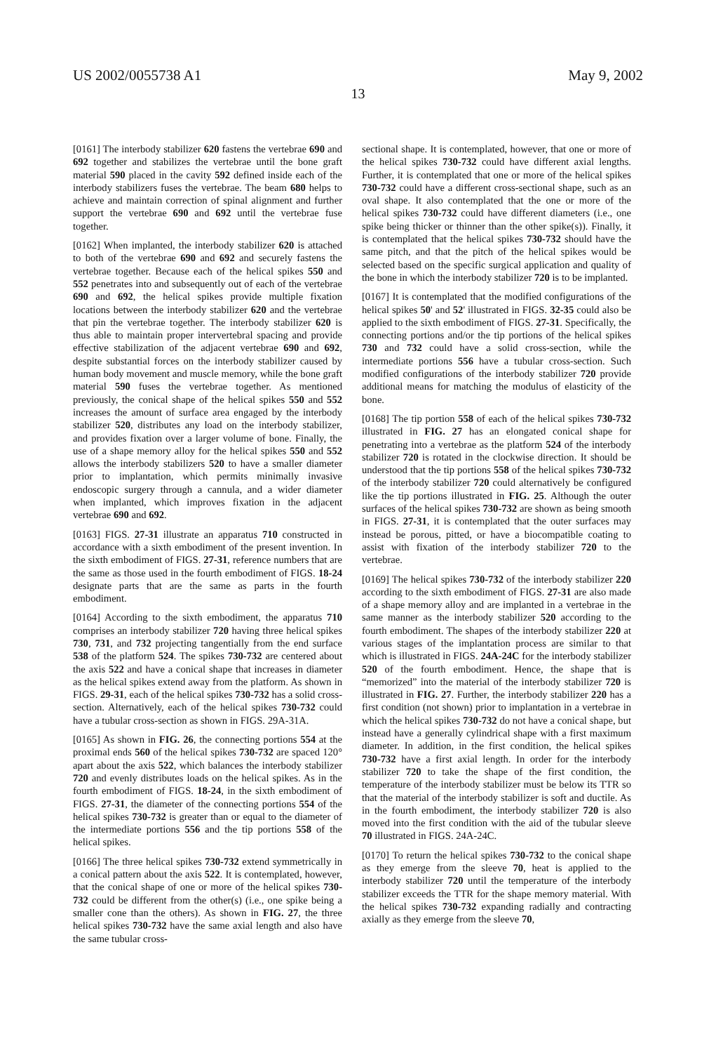US 2002/0055738 A1 May 9, 2002
13
[0161] The interbody stabilizer 620 fastens the vertebrae 690 and 692 together and stabilizes the vertebrae until the bone graft material 590 placed in the cavity 592 defined inside each of the interbody stabilizers fuses the vertebrae. The beam 680 helps to achieve and maintain correction of spinal alignment and further support the vertebrae 690 and 692 until the vertebrae fuse together.
[0162] When implanted, the interbody stabilizer 620 is attached to both of the vertebrae 690 and 692 and securely fastens the vertebrae together. Because each of the helical spikes 550 and 552 penetrates into and subsequently out of each of the vertebrae 690 and 692, the helical spikes provide multiple fixation locations between the interbody stabilizer 620 and the vertebrae that pin the vertebrae together. The interbody stabilizer 620 is thus able to maintain proper intervertebral spacing and provide effective stabilization of the adjacent vertebrae 690 and 692, despite substantial forces on the interbody stabilizer caused by human body movement and muscle memory, while the bone graft material 590 fuses the vertebrae together. As mentioned previously, the conical shape of the helical spikes 550 and 552 increases the amount of surface area engaged by the interbody stabilizer 520, distributes any load on the interbody stabilizer, and provides fixation over a larger volume of bone. Finally, the use of a shape memory alloy for the helical spikes 550 and 552 allows the interbody stabilizers 520 to have a smaller diameter prior to implantation, which permits minimally invasive endoscopic surgery through a cannula, and a wider diameter when implanted, which improves fixation in the adjacent vertebrae 690 and 692.
[0163] FIGS. 27-31 illustrate an apparatus 710 constructed in accordance with a sixth embodiment of the present invention. In the sixth embodiment of FIGS. 27-31, reference numbers that are the same as those used in the fourth embodiment of FIGS. 18-24 designate parts that are the same as parts in the fourth embodiment.
[0164] According to the sixth embodiment, the apparatus 710 comprises an interbody stabilizer 720 having three helical spikes 730, 731, and 732 projecting tangentially from the end surface 538 of the platform 524. The spikes 730-732 are centered about the axis 522 and have a conical shape that increases in diameter as the helical spikes extend away from the platform. As shown in FIGS. 29-31, each of the helical spikes 730-732 has a solid cross-section. Alternatively, each of the helical spikes 730-732 could have a tubular cross-section as shown in FIGS. 29A-31A.
[0165] As shown in FIG. 26, the connecting portions 554 at the proximal ends 560 of the helical spikes 730-732 are spaced 120° apart about the axis 522, which balances the interbody stabilizer 720 and evenly distributes loads on the helical spikes. As in the fourth embodiment of FIGS. 18-24, in the sixth embodiment of FIGS. 27-31, the diameter of the connecting portions 554 of the helical spikes 730-732 is greater than or equal to the diameter of the intermediate portions 556 and the tip portions 558 of the helical spikes.
[0166] The three helical spikes 730-732 extend symmetrically in a conical pattern about the axis 522. It is contemplated, however, that the conical shape of one or more of the helical spikes 730-732 could be different from the other(s) (i.e., one spike being a smaller cone than the others). As shown in FIG. 27, the three helical spikes 730-732 have the same axial length and also have the same tubular cross-
sectional shape. It is contemplated, however, that one or more of the helical spikes 730-732 could have different axial lengths. Further, it is contemplated that one or more of the helical spikes 730-732 could have a different cross-sectional shape, such as an oval shape. It also contemplated that the one or more of the helical spikes 730-732 could have different diameters (i.e., one spike being thicker or thinner than the other spike(s)). Finally, it is contemplated that the helical spikes 730-732 should have the same pitch, and that the pitch of the helical spikes would be selected based on the specific surgical application and quality of the bone in which the interbody stabilizer 720 is to be implanted.
[0167] It is contemplated that the modified configurations of the helical spikes 50' and 52' illustrated in FIGS. 32-35 could also be applied to the sixth embodiment of FIGS. 27-31. Specifically, the connecting portions and/or the tip portions of the helical spikes 730 and 732 could have a solid cross-section, while the intermediate portions 556 have a tubular cross-section. Such modified configurations of the interbody stabilizer 720 provide additional means for matching the modulus of elasticity of the bone.
[0168] The tip portion 558 of each of the helical spikes 730-732 illustrated in FIG. 27 has an elongated conical shape for penetrating into a vertebrae as the platform 524 of the interbody stabilizer 720 is rotated in the clockwise direction. It should be understood that the tip portions 558 of the helical spikes 730-732 of the interbody stabilizer 720 could alternatively be configured like the tip portions illustrated in FIG. 25. Although the outer surfaces of the helical spikes 730-732 are shown as being smooth in FIGS. 27-31, it is contemplated that the outer surfaces may instead be porous, pitted, or have a biocompatible coating to assist with fixation of the interbody stabilizer 720 to the vertebrae.
[0169] The helical spikes 730-732 of the interbody stabilizer 220 according to the sixth embodiment of FIGS. 27-31 are also made of a shape memory alloy and are implanted in a vertebrae in the same manner as the interbody stabilizer 520 according to the fourth embodiment. The shapes of the interbody stabilizer 220 at various stages of the implantation process are similar to that which is illustrated in FIGS. 24A-24C for the interbody stabilizer 520 of the fourth embodiment. Hence, the shape that is “memorized” into the material of the interbody stabilizer 720 is illustrated in FIG. 27. Further, the interbody stabilizer 220 has a first condition (not shown) prior to implantation in a vertebrae in which the helical spikes 730-732 do not have a conical shape, but instead have a generally cylindrical shape with a first maximum diameter. In addition, in the first condition, the helical spikes 730-732 have a first axial length. In order for the interbody stabilizer 720 to take the shape of the first condition, the temperature of the interbody stabilizer must be below its TTR so that the material of the interbody stabilizer is soft and ductile. As in the fourth embodiment, the interbody stabilizer 720 is also moved into the first condition with the aid of the tubular sleeve 70 illustrated in FIGS. 24A-24C.
[0170] To return the helical spikes 730-732 to the conical shape as they emerge from the sleeve 70, heat is applied to the interbody stabilizer 720 until the temperature of the interbody stabilizer exceeds the TTR for the shape memory material. With the helical spikes 730-732 expanding radially and contracting axially as they emerge from the sleeve 70,